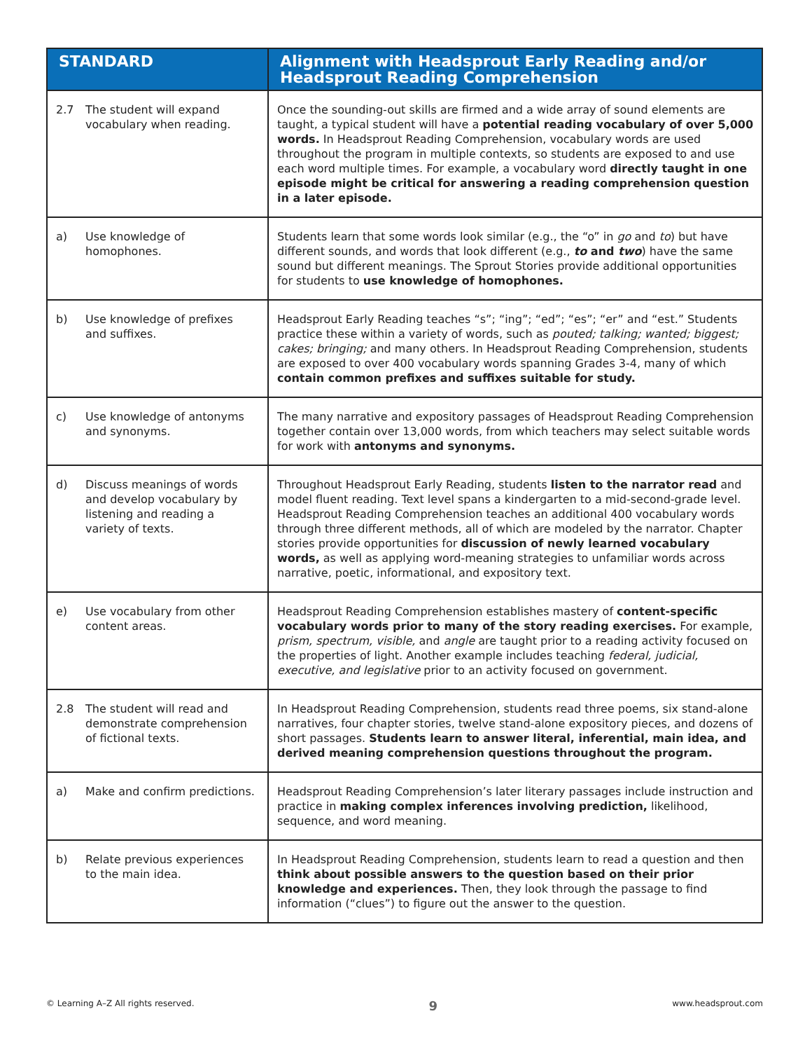| STANDARD | Alignment with Headsprout Early Reading and/or Headsprout Reading Comprehension |
| --- | --- |
| 2.7 The student will expand vocabulary when reading. | Once the sounding-out skills are firmed and a wide array of sound elements are taught, a typical student will have a potential reading vocabulary of over 5,000 words. In Headsprout Reading Comprehension, vocabulary words are used throughout the program in multiple contexts, so students are exposed to and use each word multiple times. For example, a vocabulary word directly taught in one episode might be critical for answering a reading comprehension question in a later episode. |
| a) Use knowledge of homophones. | Students learn that some words look similar (e.g., the “o” in go and to ) but have different sounds, and words that look different (e.g., to and two ) have the same sound but different meanings. The Sprout Stories provide additional opportunities for students to use knowledge of homophones. |
| b) Use knowledge of prefixes and suffixes. | Headsprout Early Reading teaches “s”; “ing”; “ed”; “es”; “er” and “est.” Students practice these within a variety of words, such as pouted; talking; wanted; biggest; cakes; bringing; and many others. In Headsprout Reading Comprehension, students are exposed to over 400 vocabulary words spanning Grades 3-4, many of which contain common prefixes and suffixes suitable for study. |
| c) Use knowledge of antonyms and synonyms. | The many narrative and expository passages of Headsprout Reading Comprehension together contain over 13,000 words, from which teachers may select suitable words for work with antonyms and synonyms. |
| d) Discuss meanings of words and develop vocabulary by listening and reading a variety of texts. | Throughout Headsprout Early Reading, students listen to the narrator read and model fluent reading. Text level spans a kindergarten to a mid-second-grade level. Headsprout Reading Comprehension teaches an additional 400 vocabulary words through three different methods, all of which are modeled by the narrator. Chapter stories provide opportunities for discussion of newly learned vocabulary words, as well as applying word-meaning strategies to unfamiliar words across narrative, poetic, informational, and expository text. |
| e) Use vocabulary from other content areas. | Headsprout Reading Comprehension establishes mastery of content-specific vocabulary words prior to many of the story reading exercises. For example, prism, spectrum, visible, and angle are taught prior to a reading activity focused on the properties of light. Another example includes teaching federal, judicial, executive, and legislative prior to an activity focused on government. |
| 2.8 The student will read and demonstrate comprehension of fictional texts. | In Headsprout Reading Comprehension, students read three poems, six stand-alone narratives, four chapter stories, twelve stand-alone expository pieces, and dozens of short passages. Students learn to answer literal, inferential, main idea, and derived meaning comprehension questions throughout the program. |
| a) Make and confirm predictions. | Headsprout Reading Comprehension’s later literary passages include instruction and practice in making complex inferences involving prediction, likelihood, sequence, and word meaning. |
| b) Relate previous experiences to the main idea. | In Headsprout Reading Comprehension, students learn to read a question and then think about possible answers to the question based on their prior knowledge and experiences. Then, they look through the passage to find information (“clues”) to figure out the answer to the question. |
© Learning A–Z All rights reserved. 9 www.headsprout.com